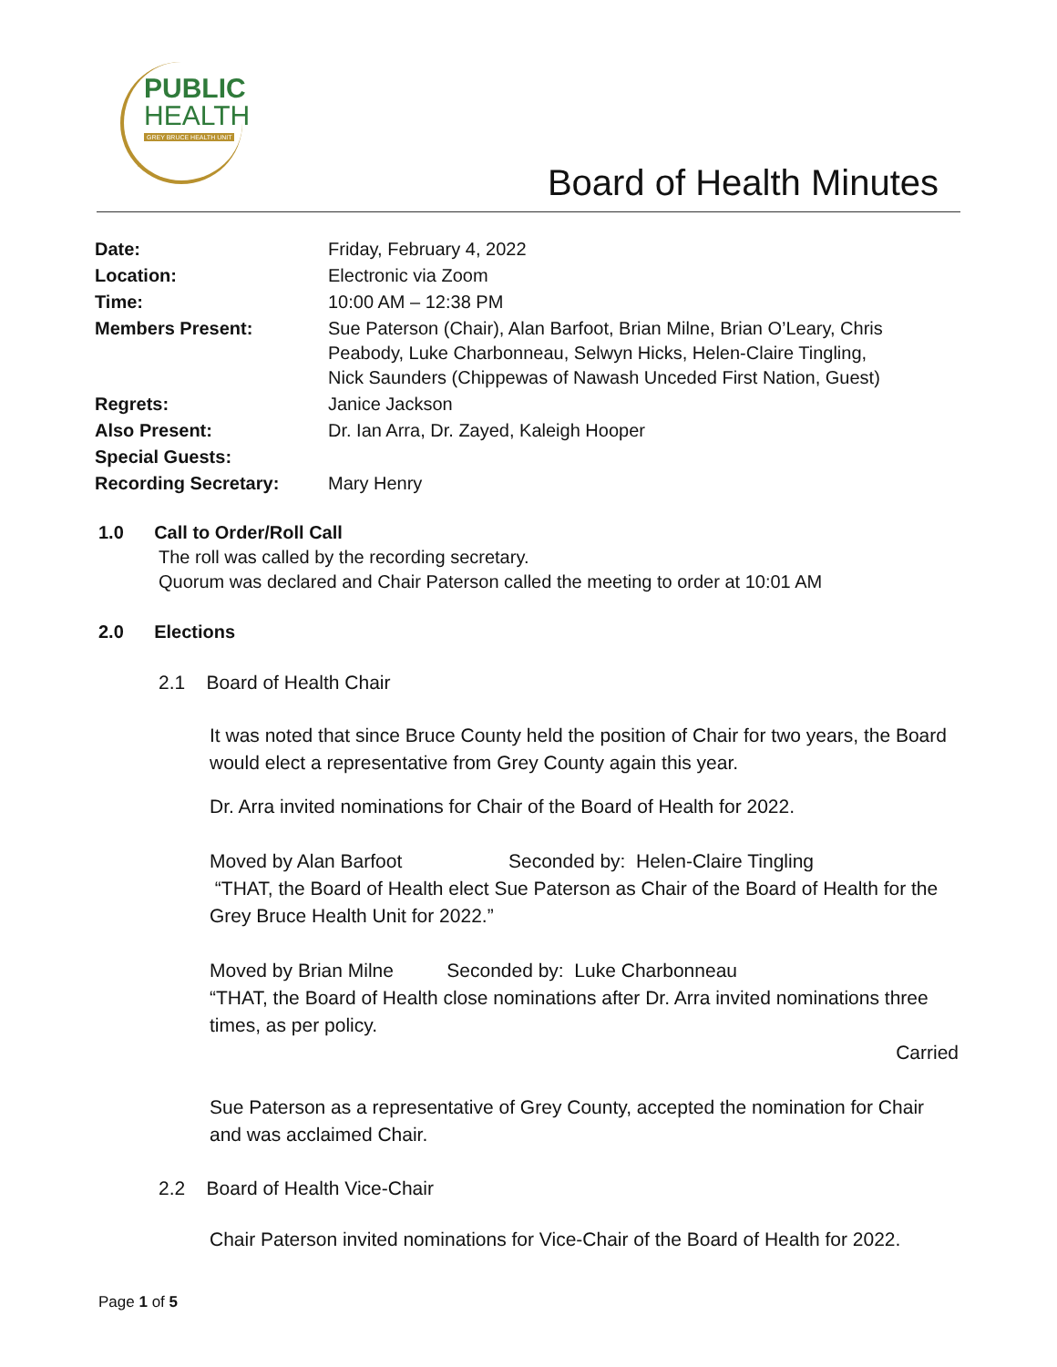PUBLIC
HEALTH
GREY BRUCE HEALTH UNIT
Board of Health Minutes
| Date: | Friday, February 4, 2022 |
| Location: | Electronic via Zoom |
| Time: | 10:00 AM – 12:38 PM |
| Members Present: | Sue Paterson (Chair), Alan Barfoot, Brian Milne, Brian O’Leary, Chris Peabody, Luke Charbonneau, Selwyn Hicks, Helen-Claire Tingling, Nick Saunders (Chippewas of Nawash Unceded First Nation, Guest) |
| Regrets: | Janice Jackson |
| Also Present: | Dr. Ian Arra, Dr. Zayed, Kaleigh Hooper |
| Special Guests: | |
| Recording Secretary: | Mary Henry |
1.0 Call to Order/Roll Call
The roll was called by the recording secretary.
Quorum was declared and Chair Paterson called the meeting to order at 10:01 AM
2.0 Elections
2.1 Board of Health Chair
It was noted that since Bruce County held the position of Chair for two years, the Board would elect a representative from Grey County again this year.
Dr. Arra invited nominations for Chair of the Board of Health for 2022.
Moved by Alan Barfoot Seconded by: Helen-Claire Tingling
“THAT, the Board of Health elect Sue Paterson as Chair of the Board of Health for the Grey Bruce Health Unit for 2022.”
Moved by Brian Milne Seconded by: Luke Charbonneau
“THAT, the Board of Health close nominations after Dr. Arra invited nominations three times, as per policy.
Carried
Sue Paterson as a representative of Grey County, accepted the nomination for Chair and was acclaimed Chair.
2.2 Board of Health Vice-Chair
Chair Paterson invited nominations for Vice-Chair of the Board of Health for 2022.
Page 1 of 5